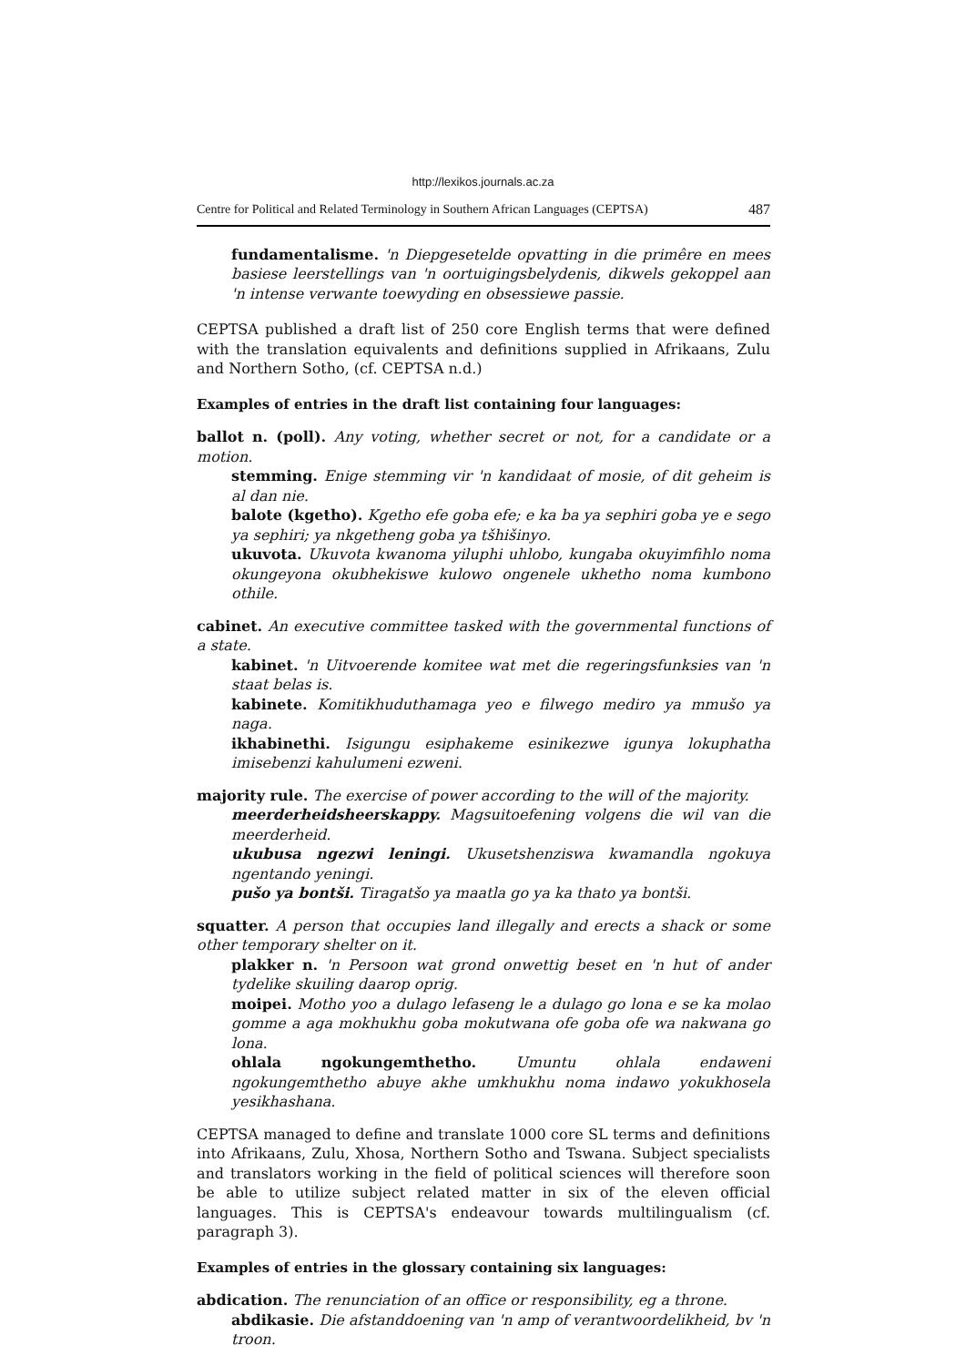http://lexikos.journals.ac.za
Centre for Political and Related Terminology in Southern African Languages (CEPTSA) 487
fundamentalisme. 'n Diepgesetelde opvatting in die primêre en mees basiese leerstellings van 'n oortuigingsbelydenis, dikwels gekoppel aan 'n intense verwante toewyding en obsessiewe passie.
CEPTSA published a draft list of 250 core English terms that were defined with the translation equivalents and definitions supplied in Afrikaans, Zulu and Northern Sotho, (cf. CEPTSA n.d.)
Examples of entries in the draft list containing four languages:
ballot n. (poll). Any voting, whether secret or not, for a candidate or a motion.
stemming. Enige stemming vir 'n kandidaat of mosie, of dit geheim is al dan nie.
balote (kgetho). Kgetho efe goba efe; e ka ba ya sephiri goba ye e sego ya sephiri; ya nkgetheng goba ya tšhišinyo.
ukuvota. Ukuvota kwanoma yiluphi uhlobo, kungaba okuyimfihlo noma okungeyona okubhekiswe kulowo ongenele ukhetho noma kumbono othile.
cabinet. An executive committee tasked with the governmental functions of a state.
kabinet. 'n Uitvoerende komitee wat met die regeringsfunksies van 'n staat belas is.
kabinete. Komitikhuduthamaga yeo e filwego mediro ya mmušo ya naga.
ikhabinethi. Isigungu esiphakeme esinikezwe igunya lokuphatha imisebenzi kahulumeni ezweni.
majority rule. The exercise of power according to the will of the majority.
meerderheidsheerskappy. Magsuitoefening volgens die wil van die meerderheid.
ukubusa ngezwi leningi. Ukusetshenziswa kwamandla ngokuya ngentando yeningi.
pušo ya bontši. Tiragatšo ya maatla go ya ka thato ya bontši.
squatter. A person that occupies land illegally and erects a shack or some other temporary shelter on it.
plakker n. 'n Persoon wat grond onwettig beset en 'n hut of ander tydelike skuiling daarop oprig.
moipei. Motho yoo a dulago lefaseng le a dulago go lona e se ka molao gomme a aga mokhukhu goba mokutwana ofe goba ofe wa nakwana go lona.
ohlala ngokungemthetho. Umuntu ohlala endaweni ngokungemthetho abuye akhe umkhukhu noma indawo yokukhosela yesikhashana.
CEPTSA managed to define and translate 1000 core SL terms and definitions into Afrikaans, Zulu, Xhosa, Northern Sotho and Tswana. Subject specialists and translators working in the field of political sciences will therefore soon be able to utilize subject related matter in six of the eleven official languages. This is CEPTSA's endeavour towards multilingualism (cf. paragraph 3).
Examples of entries in the glossary containing six languages:
abdication. The renunciation of an office or responsibility, eg a throne.
abdikasie. Die afstanddoening van 'n amp of verantwoordelikheid, bv 'n troon.